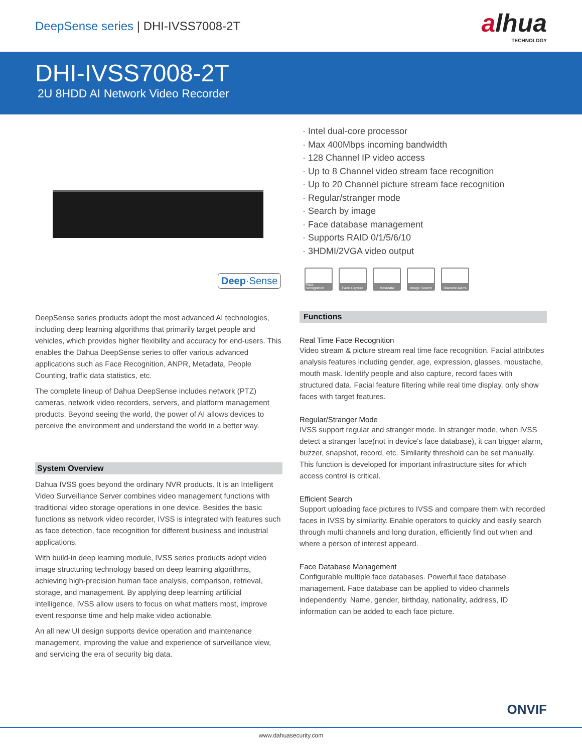DeepSense series | DHI-IVSS7008-2T
alhua
TECHNOLOGY
DHI-IVSS7008-2T
2U 8HDD AI Network Video Recorder
Deep·Sense
DeepSense series products adopt the most advanced AI technologies, including deep learning algorithms that primarily target people and vehicles, which provides higher flexibility and accuracy for end-users. This enables the Dahua DeepSense series to offer various advanced applications such as Face Recognition, ANPR, Metadata, People Counting, traffic data statistics, etc.
The complete lineup of Dahua DeepSense includes network (PTZ) cameras, network video recorders, servers, and platform management products. Beyond seeing the world, the power of AI allows devices to perceive the environment and understand the world in a better way.
System Overview
Dahua IVSS goes beyond the ordinary NVR products. It is an Intelligent Video Surveillance Server combines video management functions with traditional video storage operations in one device. Besides the basic functions as network video recorder, IVSS is integrated with features such as face detection, face recognition for different business and industrial applications.
With build-in deep learning module, IVSS series products adopt video image structuring technology based on deep learning algorithms, achieving high-precision human face analysis, comparison, retrieval, storage, and management. By applying deep learning artificial intelligence, IVSS allow users to focus on what matters most, improve event response time and help make video actionable.
An all new UI design supports device operation and maintenance management, improving the value and experience of surveillance view, and servicing the era of security big data.
· Intel dual-core processor
· Max 400Mbps incoming bandwidth
· 128 Channel IP video access
· Up to 8 Channel video stream face recognition
· Up to 20 Channel picture stream face recognition
· Regular/stranger mode
· Search by image
· Face database management
· Supports RAID 0/1/5/6/10
· 3HDMI/2VGA video output
Face Recognition
Face Capture Metadata Image Search Blacklist Alarm
Functions
Real Time Face Recognition
Video stream & picture stream real time face recognition. Facial attributes analysis features including gender, age, expression, glasses, moustache, mouth mask. Identify people and also capture, record faces with structured data. Facial feature filtering while real time display, only show faces with target features.
Regular/Stranger Mode
IVSS support regular and stranger mode. In stranger mode, when IVSS detect a stranger face(not in device's face database), it can trigger alarm, buzzer, snapshot, record, etc. Similarity threshold can be set manually. This function is developed for important infrastructure sites for which access control is critical.
Efficient Search
Support uploading face pictures to IVSS and compare them with recorded faces in IVSS by similarity. Enable operators to quickly and easily search through multi channels and long duration, efficiently find out when and where a person of interest appeard.
Face Database Management
Configurable multiple face databases. Powerful face database management. Face database can be applied to video channels independently. Name, gender, birthday, nationality, address, ID information can be added to each face picture.
ONVIF
www.dahuasecurity.com